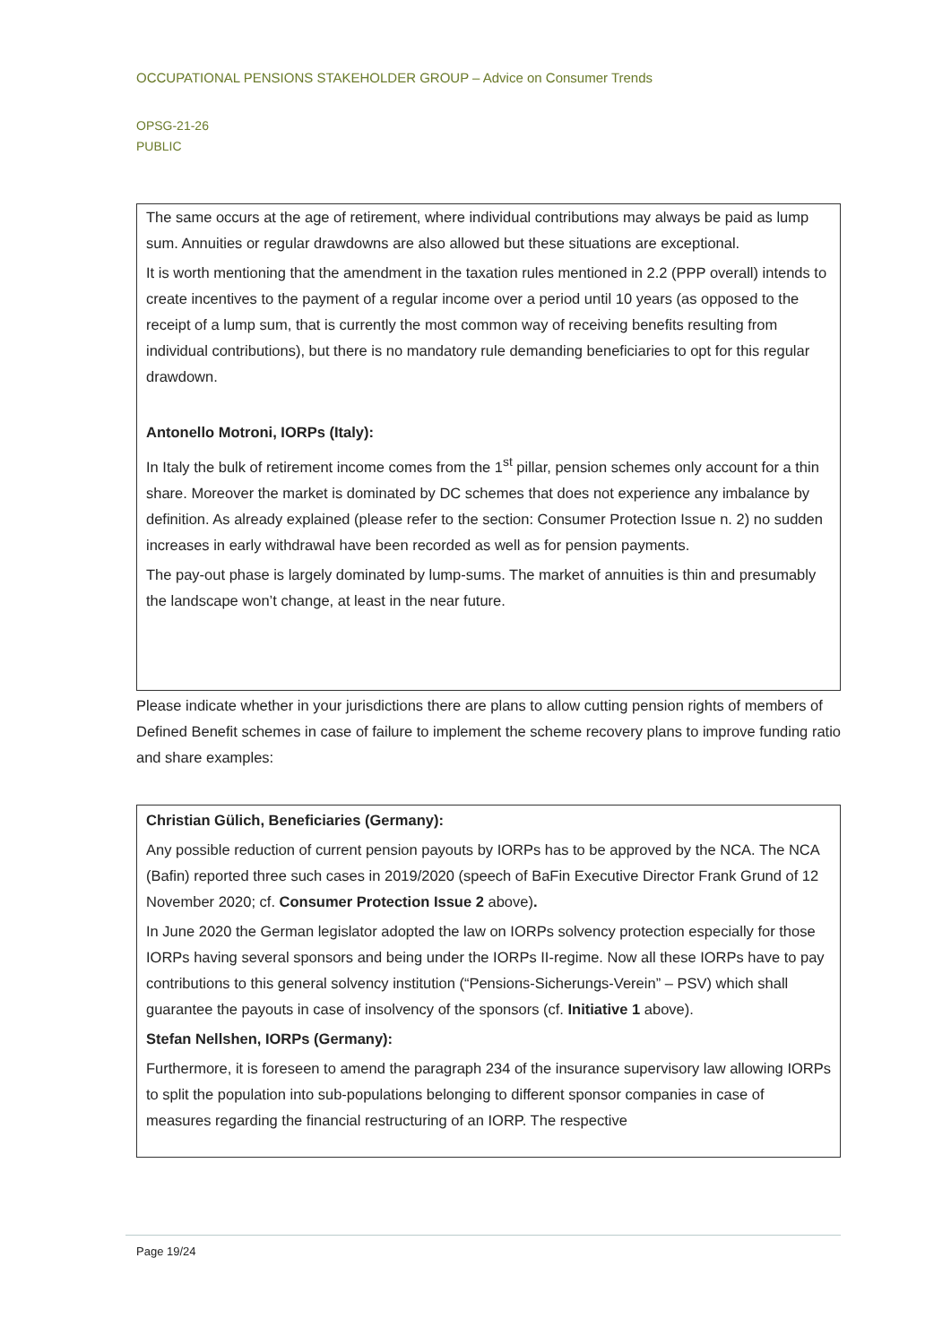OCCUPATIONAL PENSIONS STAKEHOLDER GROUP – Advice on Consumer Trends
OPSG-21-26
PUBLIC
The same occurs at the age of retirement, where individual contributions may always be paid as lump sum. Annuities or regular drawdowns are also allowed but these situations are exceptional.
It is worth mentioning that the amendment in the taxation rules mentioned in 2.2 (PPP overall) intends to create incentives to the payment of a regular income over a period until 10 years (as opposed to the receipt of a lump sum, that is currently the most common way of receiving benefits resulting from individual contributions), but there is no mandatory rule demanding beneficiaries to opt for this regular drawdown.
Antonello Motroni, IORPs (Italy):
In Italy the bulk of retirement income comes from the 1<sup>st</sup> pillar, pension schemes only account for a thin share. Moreover the market is dominated by DC schemes that does not experience any imbalance by definition. As already explained (please refer to the section: Consumer Protection Issue n. 2) no sudden increases in early withdrawal have been recorded as well as for pension payments.
The pay-out phase is largely dominated by lump-sums. The market of annuities is thin and presumably the landscape won’t change, at least in the near future.
Please indicate whether in your jurisdictions there are plans to allow cutting pension rights of members of Defined Benefit schemes in case of failure to implement the scheme recovery plans to improve funding ratio and share examples:
Christian Gülich, Beneficiaries (Germany):
Any possible reduction of current pension payouts by IORPs has to be approved by the NCA. The NCA (Bafin) reported three such cases in 2019/2020 (speech of BaFin Executive Director Frank Grund of 12 November 2020; cf. Consumer Protection Issue 2 above).
In June 2020 the German legislator adopted the law on IORPs solvency protection especially for those IORPs having several sponsors and being under the IORPs II-regime. Now all these IORPs have to pay contributions to this general solvency institution (“Pensions-Sicherungs-Verein” – PSV) which shall guarantee the payouts in case of insolvency of the sponsors (cf. Initiative 1 above).
Stefan Nellshen, IORPs (Germany):
Furthermore, it is foreseen to amend the paragraph 234 of the insurance supervisory law allowing IORPs to split the population into sub-populations belonging to different sponsor companies in case of measures regarding the financial restructuring of an IORP. The respective
Page 19/24